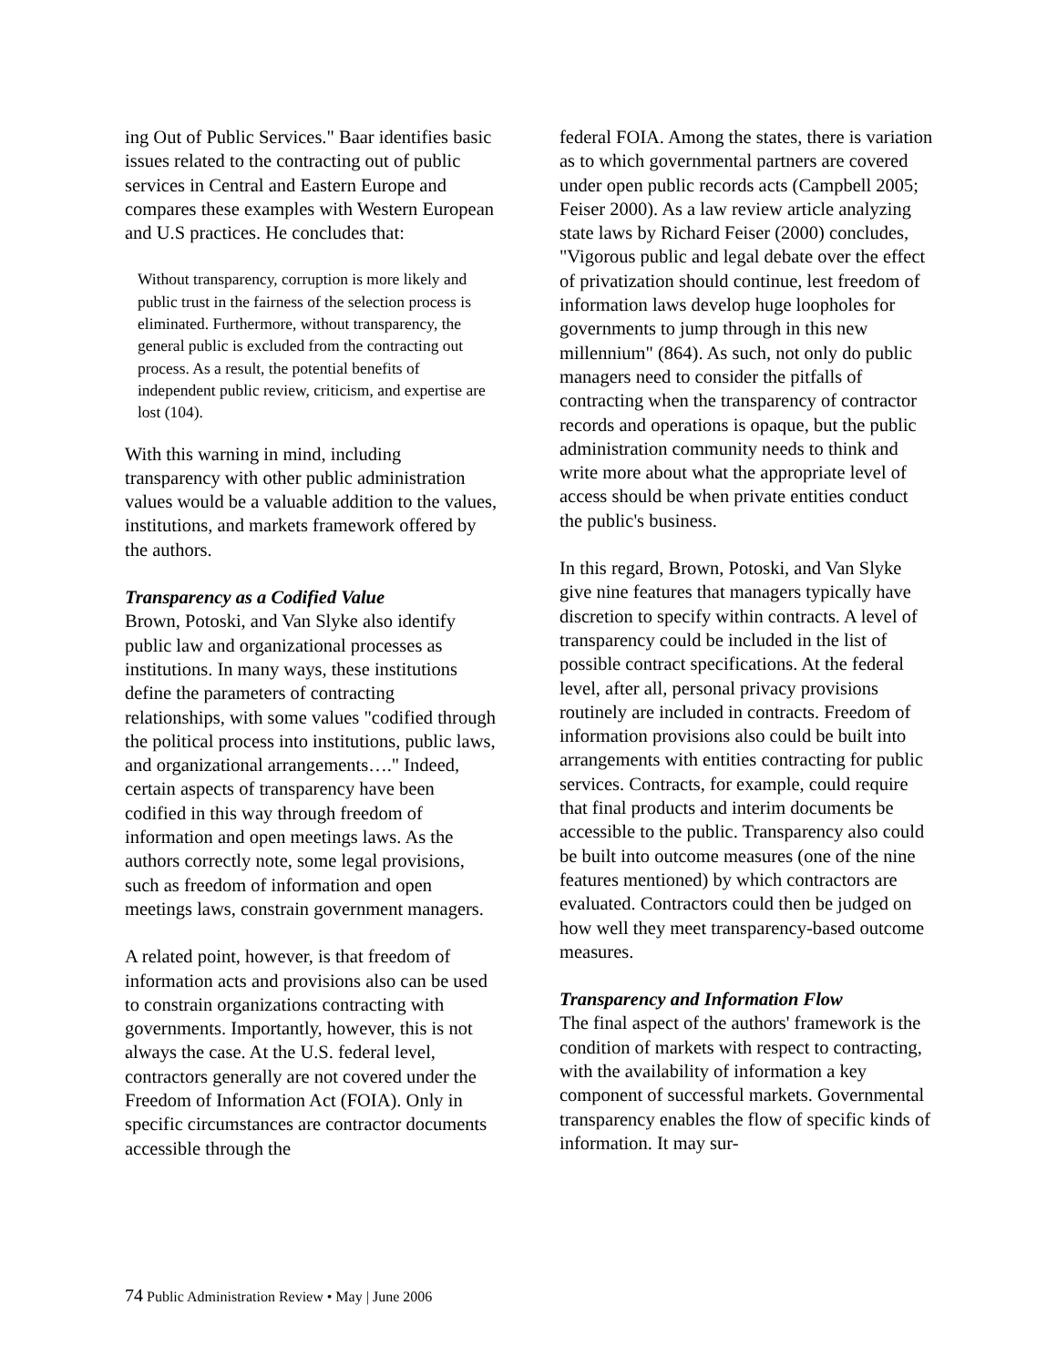ing Out of Public Services." Baar identifies basic issues related to the contracting out of public services in Central and Eastern Europe and compares these examples with Western European and U.S practices. He concludes that:
Without transparency, corruption is more likely and public trust in the fairness of the selection process is eliminated. Furthermore, without transparency, the general public is excluded from the contracting out process. As a result, the potential benefits of independent public review, criticism, and expertise are lost (104).
With this warning in mind, including transparency with other public administration values would be a valuable addition to the values, institutions, and markets framework offered by the authors.
Transparency as a Codified Value
Brown, Potoski, and Van Slyke also identify public law and organizational processes as institutions. In many ways, these institutions define the parameters of contracting relationships, with some values "codified through the political process into institutions, public laws, and organizational arrangements…." Indeed, certain aspects of transparency have been codified in this way through freedom of information and open meetings laws. As the authors correctly note, some legal provisions, such as freedom of information and open meetings laws, constrain government managers.
A related point, however, is that freedom of information acts and provisions also can be used to constrain organizations contracting with governments. Importantly, however, this is not always the case. At the U.S. federal level, contractors generally are not covered under the Freedom of Information Act (FOIA). Only in specific circumstances are contractor documents accessible through the
federal FOIA. Among the states, there is variation as to which governmental partners are covered under open public records acts (Campbell 2005; Feiser 2000). As a law review article analyzing state laws by Richard Feiser (2000) concludes, "Vigorous public and legal debate over the effect of privatization should continue, lest freedom of information laws develop huge loopholes for governments to jump through in this new millennium" (864). As such, not only do public managers need to consider the pitfalls of contracting when the transparency of contractor records and operations is opaque, but the public administration community needs to think and write more about what the appropriate level of access should be when private entities conduct the public's business.
In this regard, Brown, Potoski, and Van Slyke give nine features that managers typically have discretion to specify within contracts. A level of transparency could be included in the list of possible contract specifications. At the federal level, after all, personal privacy provisions routinely are included in contracts. Freedom of information provisions also could be built into arrangements with entities contracting for public services. Contracts, for example, could require that final products and interim documents be accessible to the public. Transparency also could be built into outcome measures (one of the nine features mentioned) by which contractors are evaluated. Contractors could then be judged on how well they meet transparency-based outcome measures.
Transparency and Information Flow
The final aspect of the authors' framework is the condition of markets with respect to contracting, with the availability of information a key component of successful markets. Governmental transparency enables the flow of specific kinds of information. It may sur-
74 Public Administration Review • May | June 2006